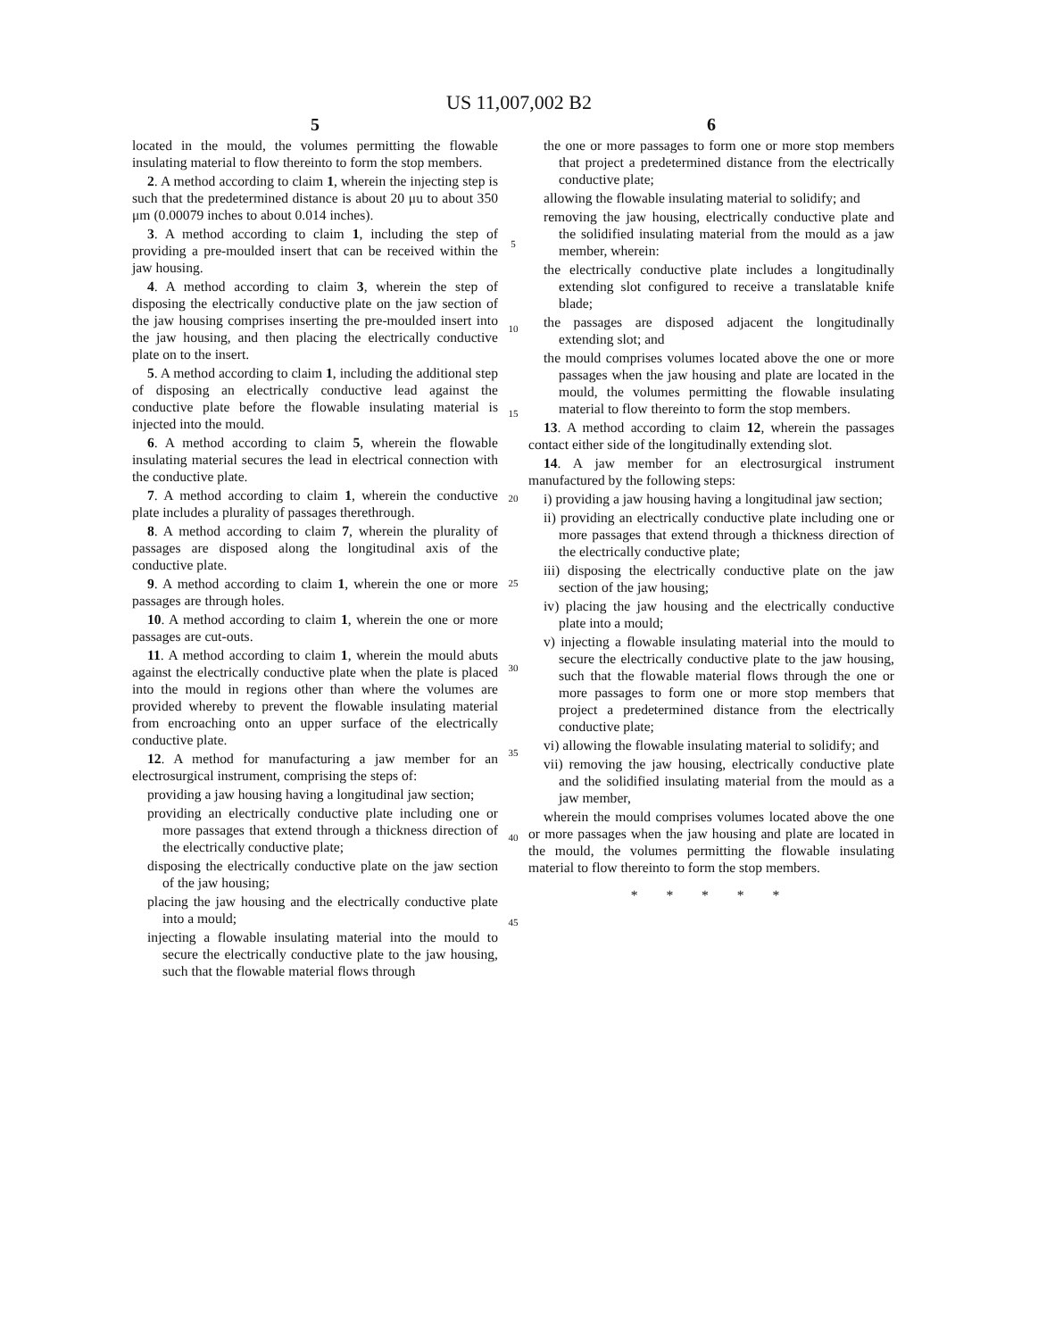US 11,007,002 B2
5
located in the mould, the volumes permitting the flowable insulating material to flow thereinto to form the stop members.
2. A method according to claim 1, wherein the injecting step is such that the predetermined distance is about 20 μu to about 350 μm (0.00079 inches to about 0.014 inches).
3. A method according to claim 1, including the step of providing a pre-moulded insert that can be received within the jaw housing.
4. A method according to claim 3, wherein the step of disposing the electrically conductive plate on the jaw section of the jaw housing comprises inserting the pre-moulded insert into the jaw housing, and then placing the electrically conductive plate on to the insert.
5. A method according to claim 1, including the additional step of disposing an electrically conductive lead against the conductive plate before the flowable insulating material is injected into the mould.
6. A method according to claim 5, wherein the flowable insulating material secures the lead in electrical connection with the conductive plate.
7. A method according to claim 1, wherein the conductive plate includes a plurality of passages therethrough.
8. A method according to claim 7, wherein the plurality of passages are disposed along the longitudinal axis of the conductive plate.
9. A method according to claim 1, wherein the one or more passages are through holes.
10. A method according to claim 1, wherein the one or more passages are cut-outs.
11. A method according to claim 1, wherein the mould abuts against the electrically conductive plate when the plate is placed into the mould in regions other than where the volumes are provided whereby to prevent the flowable insulating material from encroaching onto an upper surface of the electrically conductive plate.
12. A method for manufacturing a jaw member for an electrosurgical instrument, comprising the steps of:
providing a jaw housing having a longitudinal jaw section;
providing an electrically conductive plate including one or more passages that extend through a thickness direction of the electrically conductive plate;
disposing the electrically conductive plate on the jaw section of the jaw housing;
placing the jaw housing and the electrically conductive plate into a mould;
injecting a flowable insulating material into the mould to secure the electrically conductive plate to the jaw housing, such that the flowable material flows through
5
10
15
20
25
30
35
40
45
6
the one or more passages to form one or more stop members that project a predetermined distance from the electrically conductive plate;
allowing the flowable insulating material to solidify; and
removing the jaw housing, electrically conductive plate and the solidified insulating material from the mould as a jaw member, wherein:
the electrically conductive plate includes a longitudinally extending slot configured to receive a translatable knife blade;
the passages are disposed adjacent the longitudinally extending slot; and
the mould comprises volumes located above the one or more passages when the jaw housing and plate are located in the mould, the volumes permitting the flowable insulating material to flow thereinto to form the stop members.
13. A method according to claim 12, wherein the passages contact either side of the longitudinally extending slot.
14. A jaw member for an electrosurgical instrument manufactured by the following steps:
i) providing a jaw housing having a longitudinal jaw section;
ii) providing an electrically conductive plate including one or more passages that extend through a thickness direction of the electrically conductive plate;
iii) disposing the electrically conductive plate on the jaw section of the jaw housing;
iv) placing the jaw housing and the electrically conductive plate into a mould;
v) injecting a flowable insulating material into the mould to secure the electrically conductive plate to the jaw housing, such that the flowable material flows through the one or more passages to form one or more stop members that project a predetermined distance from the electrically conductive plate;
vi) allowing the flowable insulating material to solidify; and
vii) removing the jaw housing, electrically conductive plate and the solidified insulating material from the mould as a jaw member,
wherein the mould comprises volumes located above the one or more passages when the jaw housing and plate are located in the mould, the volumes permitting the flowable insulating material to flow thereinto to form the stop members.
* * * * *